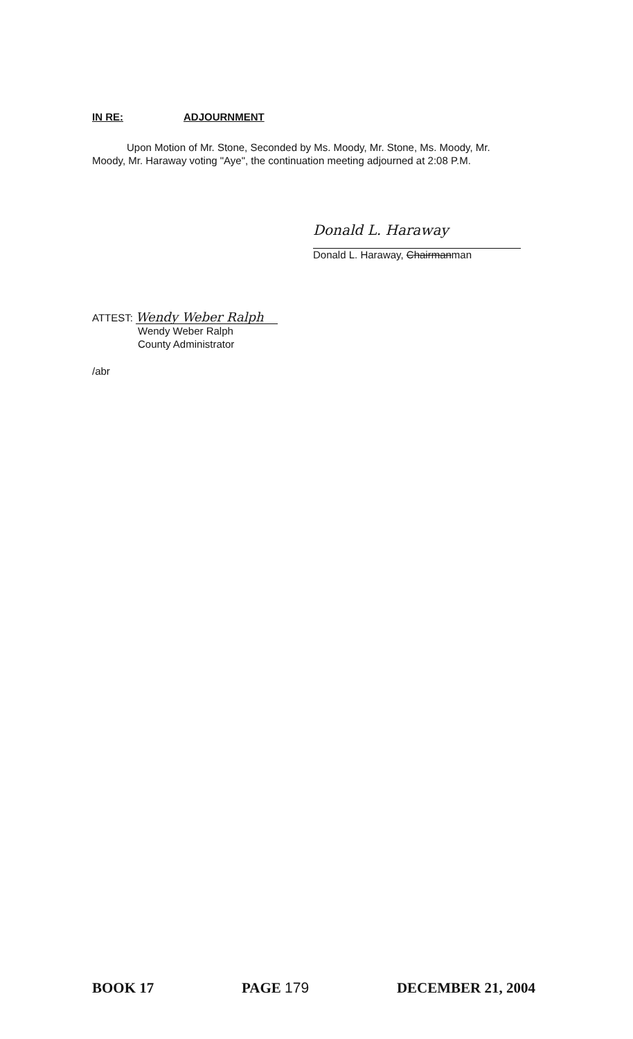IN RE: ADJOURNMENT
Upon Motion of Mr. Stone, Seconded by Ms. Moody, Mr. Stone, Ms. Moody, Mr. Moody, Mr. Haraway voting "Aye", the continuation meeting adjourned at 2:08 P.M.
Donald L. Haraway
Donald L. Haraway, Chairmanman
ATTEST: Wendy Weber Ralph
Wendy Weber Ralph
County Administrator
/abr
BOOK 17 PAGE 179 DECEMBER 21, 2004